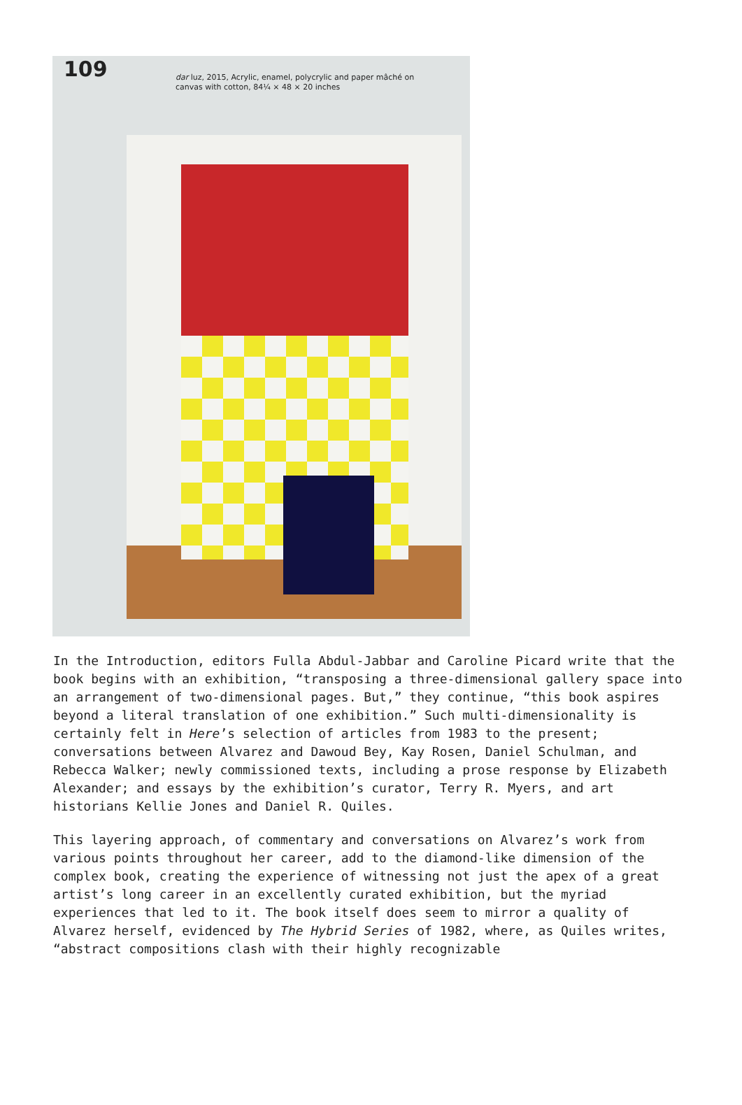109
dar luz, 2015, Acrylic, enamel, polycrylic and paper mâché on
canvas with cotton, 84¼ × 48 × 20 inches
In the Introduction, editors Fulla Abdul-Jabbar and Caroline Picard write that the book begins with an exhibition, “transposing a three-dimensional gallery space into an arrangement of two-dimensional pages. But,” they continue, “this book aspires beyond a literal translation of one exhibition.” Such multi-dimensionality is certainly felt in Here’s selection of articles from 1983 to the present; conversations between Alvarez and Dawoud Bey, Kay Rosen, Daniel Schulman, and Rebecca Walker; newly commissioned texts, including a prose response by Elizabeth Alexander; and essays by the exhibition’s curator, Terry R. Myers, and art historians Kellie Jones and Daniel R. Quiles.
This layering approach, of commentary and conversations on Alvarez’s work from various points throughout her career, add to the diamond-like dimension of the complex book, creating the experience of witnessing not just the apex of a great artist’s long career in an excellently curated exhibition, but the myriad experiences that led to it. The book itself does seem to mirror a quality of Alvarez herself, evidenced by The Hybrid Series of 1982, where, as Quiles writes, “abstract compositions clash with their highly recognizable